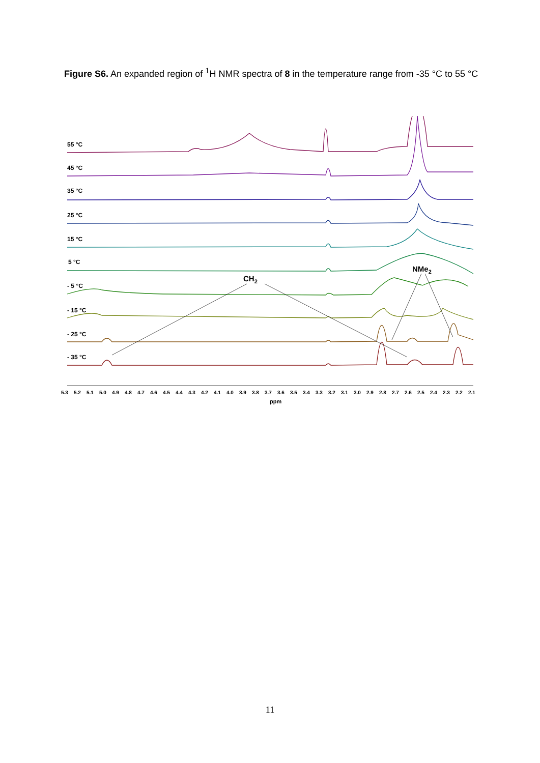Figure S6. An expanded region of <sup>1</sup>H NMR spectra of 8 in the temperature range from -35 °C to 55 °C
55 °C
45 °C
35 °C
25 °C
15 °C
5 °C
- 5 °C
- 15 °C
- 25 °C
- 35 °C
CH2
NMe2
5.3
5.2
5.1
5.0
4.9
4.8
4.7
4.6
4.5
4.4
4.3
4.2
4.1
4.0
3.9
3.8
3.7
3.6
3.5
3.4
3.3
3.2
3.1
3.0
2.9
2.8
2.7
2.6
2.5
2.4
2.3
2.2
2.1
ppm
11